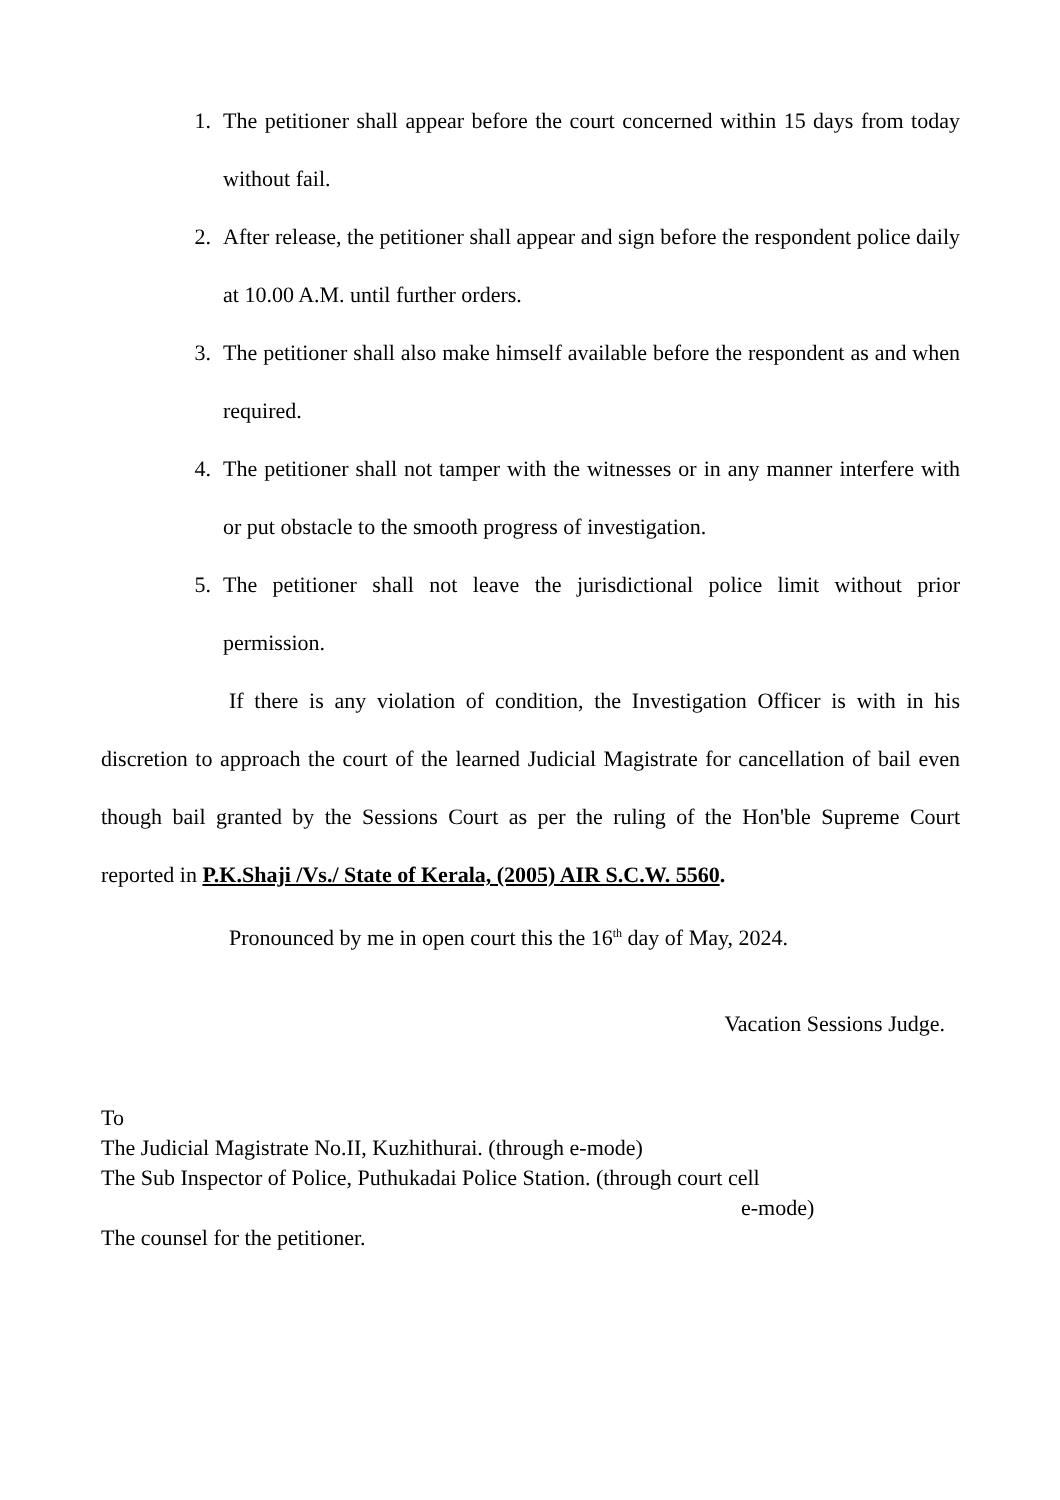1. The petitioner shall appear before the court concerned within 15 days from today without fail.
2. After release, the petitioner shall appear and sign before the respondent police daily at 10.00 A.M. until further orders.
3. The petitioner shall also make himself available before the respondent as and when required.
4. The petitioner shall not tamper with the witnesses or in any manner interfere with or put obstacle to the smooth progress of investigation.
5. The petitioner shall not leave the jurisdictional police limit without prior permission.
If there is any violation of condition, the Investigation Officer is with in his discretion to approach the court of the learned Judicial Magistrate for cancellation of bail even though bail granted by the Sessions Court as per the ruling of the Hon'ble Supreme Court reported in P.K.Shaji /Vs./ State of Kerala, (2005) AIR S.C.W. 5560.
Pronounced by me in open court this the 16<sup>th</sup> day of May, 2024.
Vacation Sessions Judge.
To
The Judicial Magistrate No.II, Kuzhithurai. (through e-mode)
The Sub Inspector of Police, Puthukadai Police Station. (through court cell
e-mode)
The counsel for the petitioner.